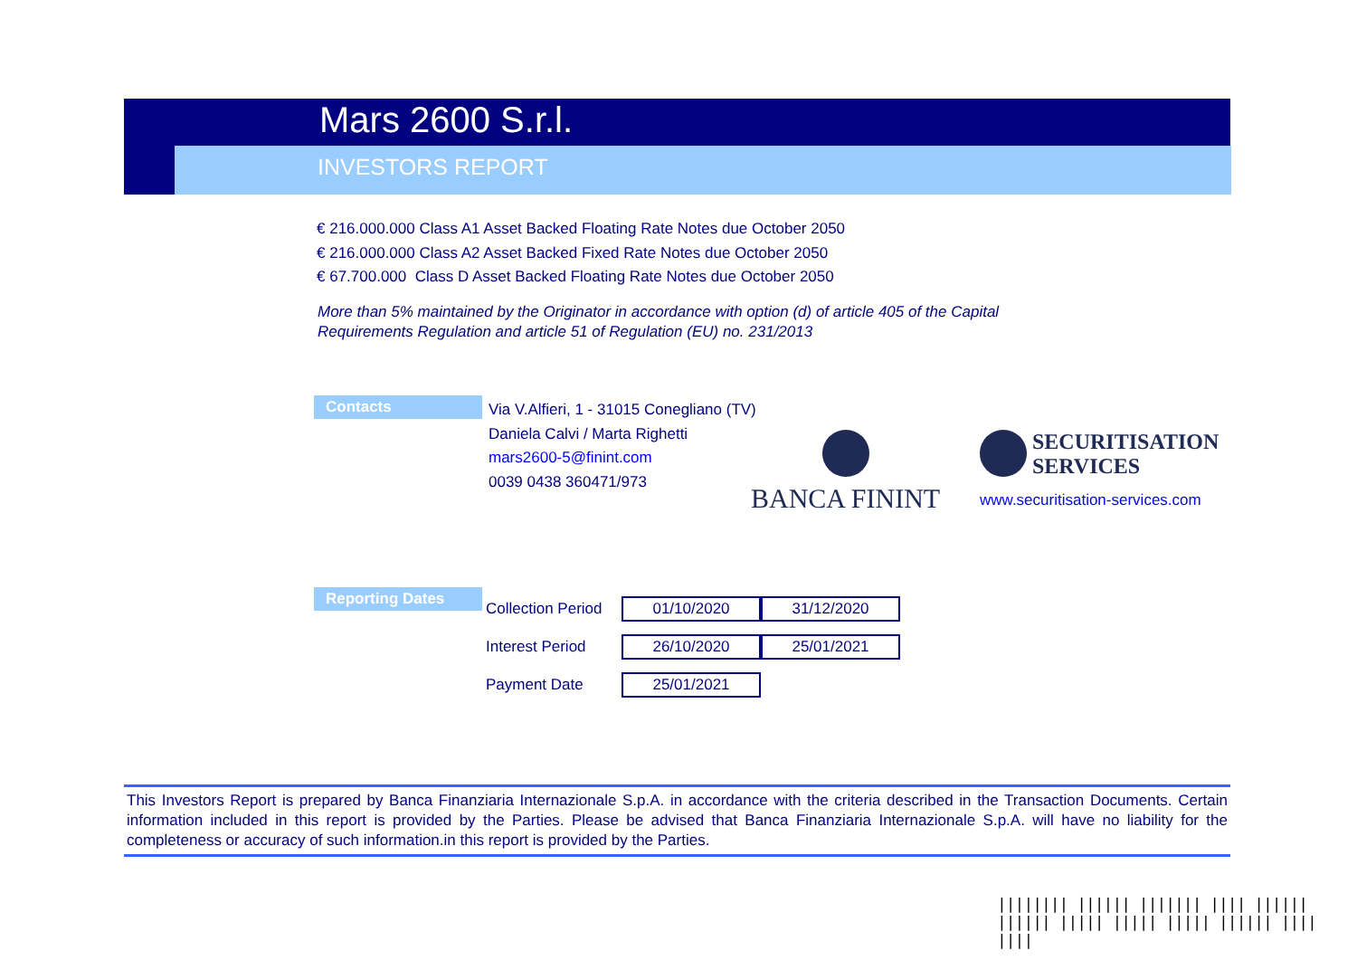Mars 2600 S.r.l.
INVESTORS REPORT
€ 216.000.000 Class A1 Asset Backed Floating Rate Notes due October 2050
€ 216.000.000 Class A2 Asset Backed Fixed Rate Notes due October 2050
€ 67.700.000 Class D Asset Backed Floating Rate Notes due October 2050
More than 5% maintained by the Originator in accordance with option (d) of article 405 of the Capital
Requirements Regulation and article 51 of Regulation (EU) no. 231/2013
Contacts
Via V.Alfieri, 1 - 31015 Conegliano (TV)
Daniela Calvi / Marta Righetti
mars2600-5@finint.com
0039 0438 360471/973
BANCA FININT
SECURITISATION
SERVICES
www.securitisation-services.com
Reporting Dates
| Collection Period | 01/10/2020 | 31/12/2020 |
| Interest Period | 26/10/2020 | 25/01/2021 |
| Payment Date | 25/01/2021 | |
This Investors Report is prepared by Banca Finanziaria Internazionale S.p.A. in accordance with the criteria described in the Transaction Documents. Certain information included in this report is provided by the Parties. Please be advised that Banca Finanziaria Internazionale S.p.A. will have no liability for the completeness or accuracy of such information.in this report is provided by the Parties.
|||||||| |||||| ||||||| |||| |||||| |||||| ||||| ||||| ||||| |||||| |||| ||||